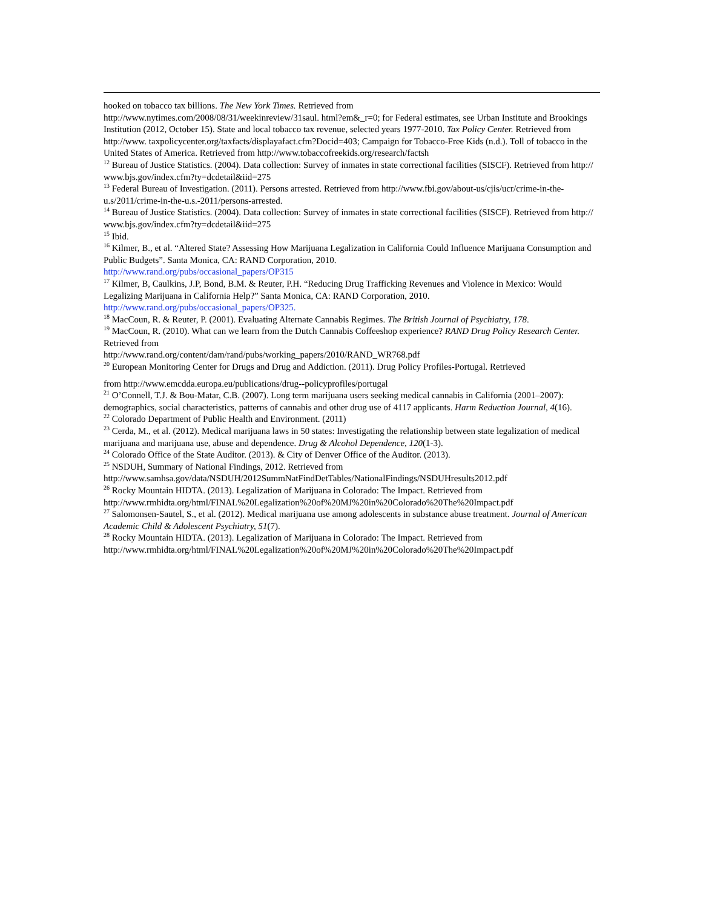hooked on tobacco tax billions. The New York Times. Retrieved from
http://www.nytimes.com/2008/08/31/weekinreview/31saul. html?em&_r=0; for Federal estimates, see Urban Institute and Brookings Institution (2012, October 15). State and local tobacco tax revenue, selected years 1977-2010. Tax Policy Center. Retrieved from http://www. taxpolicycenter.org/taxfacts/displayafact.cfm?Docid=403; Campaign for Tobacco-Free Kids (n.d.). Toll of tobacco in the United States of America. Retrieved from http://www.tobaccofreekids.org/research/factsh
<sup>12</sup> Bureau of Justice Statistics. (2004). Data collection: Survey of inmates in state correctional facilities (SISCF). Retrieved from http:// www.bjs.gov/index.cfm?ty=dcdetail&iid=275
<sup>13</sup> Federal Bureau of Investigation. (2011). Persons arrested. Retrieved from http://www.fbi.gov/about-us/cjis/ucr/crime-in-the-u.s/2011/crime-in-the-u.s.-2011/persons-arrested.
<sup>14</sup> Bureau of Justice Statistics. (2004). Data collection: Survey of inmates in state correctional facilities (SISCF). Retrieved from http:// www.bjs.gov/index.cfm?ty=dcdetail&iid=275
<sup>15</sup> Ibid.
<sup>16</sup> Kilmer, B., et al. “Altered State? Assessing How Marijuana Legalization in California Could Influence Marijuana Consumption and Public Budgets”. Santa Monica, CA: RAND Corporation, 2010.
http://www.rand.org/pubs/occasional_papers/OP315
<sup>17</sup> Kilmer, B, Caulkins, J.P, Bond, B.M. & Reuter, P.H. “Reducing Drug Trafficking Revenues and Violence in Mexico: Would Legalizing Marijuana in California Help?” Santa Monica, CA: RAND Corporation, 2010.
http://www.rand.org/pubs/occasional_papers/OP325.
<sup>18</sup> MacCoun, R. & Reuter, P. (2001). Evaluating Alternate Cannabis Regimes. The British Journal of Psychiatry, 178.
<sup>19</sup> MacCoun, R. (2010). What can we learn from the Dutch Cannabis Coffeeshop experience? RAND Drug Policy Research Center. Retrieved from
http://www.rand.org/content/dam/rand/pubs/working_papers/2010/RAND_WR768.pdf
<sup>20</sup> European Monitoring Center for Drugs and Drug and Addiction. (2011). Drug Policy Profiles-Portugal. Retrieved
from http://www.emcdda.europa.eu/publications/drug-‐policyprofiles/portugal
<sup>21</sup> O’Connell, T.J. & Bou-Matar, C.B. (2007). Long term marijuana users seeking medical cannabis in California (2001–2007): demographics, social characteristics, patterns of cannabis and other drug use of 4117 applicants. Harm Reduction Journal, 4(16).
<sup>22</sup> Colorado Department of Public Health and Environment. (2011)
<sup>23</sup> Cerda, M., et al. (2012). Medical marijuana laws in 50 states: Investigating the relationship between state legalization of medical marijuana and marijuana use, abuse and dependence. Drug & Alcohol Dependence, 120(1-3).
<sup>24</sup> Colorado Office of the State Auditor. (2013). & City of Denver Office of the Auditor. (2013).
<sup>25</sup> NSDUH, Summary of National Findings, 2012. Retrieved from
http://www.samhsa.gov/data/NSDUH/2012SummNatFindDetTables/NationalFindings/NSDUHresults2012.pdf
<sup>26</sup> Rocky Mountain HIDTA. (2013). Legalization of Marijuana in Colorado: The Impact. Retrieved from
http://www.rmhidta.org/html/FINAL%20Legalization%20of%20MJ%20in%20Colorado%20The%20Impact.pdf
<sup>27</sup> Salomonsen-Sautel, S., et al. (2012). Medical marijuana use among adolescents in substance abuse treatment. Journal of American Academic Child & Adolescent Psychiatry, 51(7).
<sup>28</sup> Rocky Mountain HIDTA. (2013). Legalization of Marijuana in Colorado: The Impact. Retrieved from
http://www.rmhidta.org/html/FINAL%20Legalization%20of%20MJ%20in%20Colorado%20The%20Impact.pdf